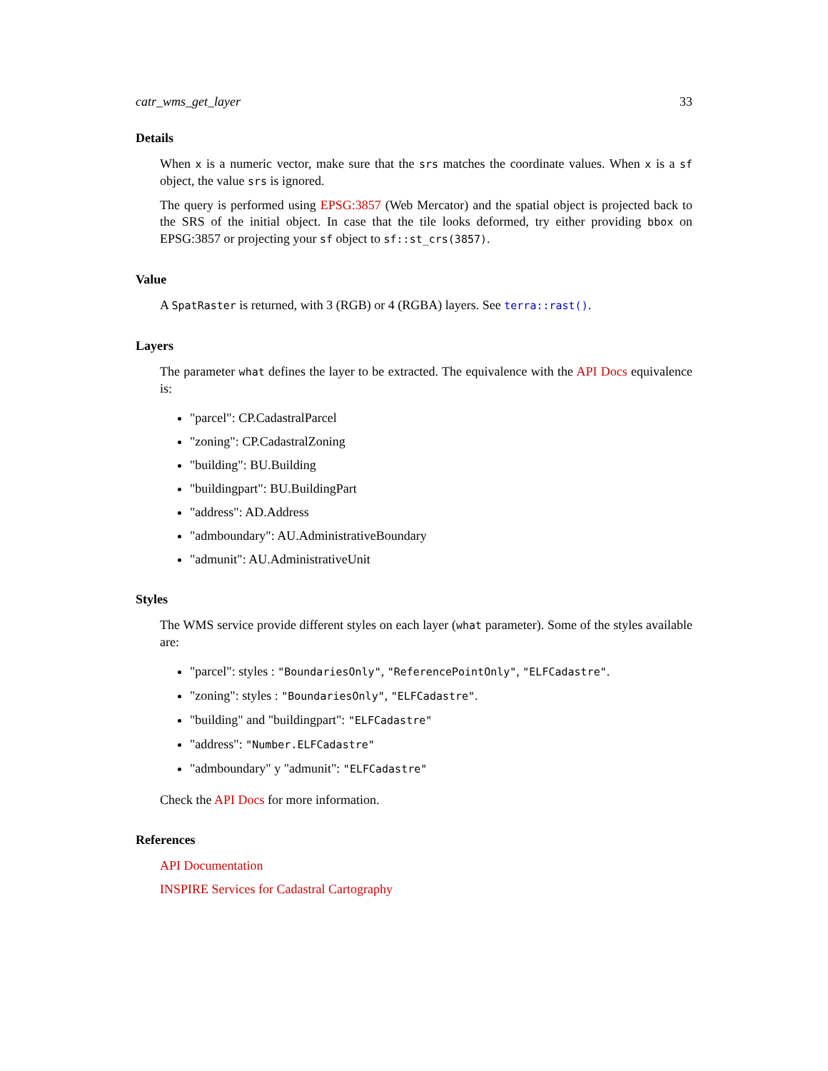catr_wms_get_layer 33
Details
When x is a numeric vector, make sure that the srs matches the coordinate values. When x is a sf object, the value srs is ignored.
The query is performed using EPSG:3857 (Web Mercator) and the spatial object is projected back to the SRS of the initial object. In case that the tile looks deformed, try either providing bbox on EPSG:3857 or projecting your sf object to sf::st_crs(3857).
Value
A SpatRaster is returned, with 3 (RGB) or 4 (RGBA) layers. See terra::rast().
Layers
The parameter what defines the layer to be extracted. The equivalence with the API Docs equivalence is:
"parcel": CP.CadastralParcel
"zoning": CP.CadastralZoning
"building": BU.Building
"buildingpart": BU.BuildingPart
"address": AD.Address
"admboundary": AU.AdministrativeBoundary
"admunit": AU.AdministrativeUnit
Styles
The WMS service provide different styles on each layer (what parameter). Some of the styles available are:
"parcel": styles : "BoundariesOnly", "ReferencePointOnly", "ELFCadastre".
"zoning": styles : "BoundariesOnly", "ELFCadastre".
"building" and "buildingpart": "ELFCadastre"
"address": "Number.ELFCadastre"
"admboundary" y "admunit": "ELFCadastre"
Check the API Docs for more information.
References
API Documentation
INSPIRE Services for Cadastral Cartography